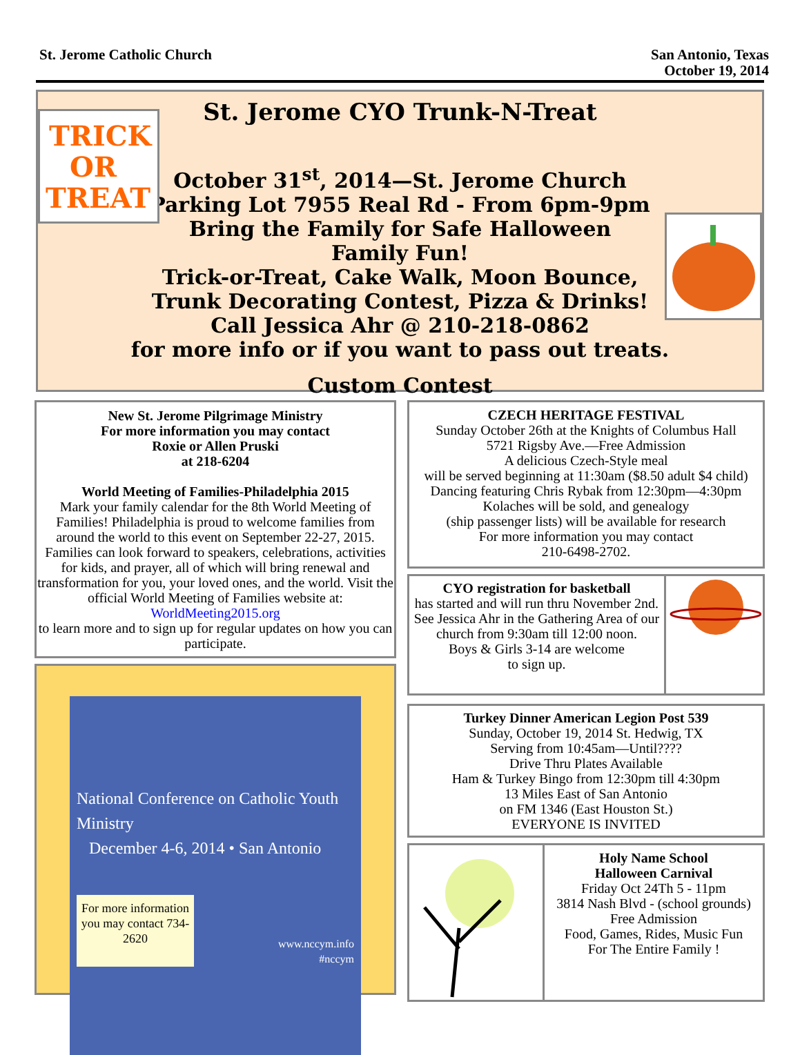St. Jerome Catholic Church San Antonio, Texas
October 19, 2014
TRICK
OR
TREAT
St. Jerome CYO Trunk-N-Treat
October 31<sup>st</sup>, 2014—St. Jerome Church
Parking Lot 7955 Real Rd - From 6pm-9pm
Bring the Family for Safe Halloween
Family Fun!
Trick-or-Treat, Cake Walk, Moon Bounce,
Trunk Decorating Contest, Pizza & Drinks!
Call Jessica Ahr @ 210-218-0862
for more info or if you want to pass out treats.
Custom Contest
New St. Jerome Pilgrimage Ministry
For more information you may contact
Roxie or Allen Pruski
at 218-6204
World Meeting of Families-Philadelphia 2015
Mark your family calendar for the 8th World Meeting of Families! Philadelphia is proud to welcome families from around the world to this event on September 22-27, 2015. Families can look forward to speakers, celebrations, activities for kids, and prayer, all of which will bring renewal and transformation for you, your loved ones, and the world. Visit the official World Meeting of Families website at: WorldMeeting2015.org
to learn more and to sign up for regular updates on how you can participate.
National Conference on Catholic Youth Ministry
December 4-6, 2014 • San Antonio
For more information you may contact 734-2620
www.nccym.info
#nccym
CZECH HERITAGE FESTIVAL
Sunday October 26th at the Knights of Columbus Hall
5721 Rigsby Ave.—Free Admission
A delicious Czech-Style meal
will be served beginning at 11:30am ($8.50 adult $4 child)
Dancing featuring Chris Rybak from 12:30pm—4:30pm
Kolaches will be sold, and genealogy
(ship passenger lists) will be available for research
For more information you may contact
210-6498-2702.
CYO registration for basketball
has started and will run thru November 2nd. See Jessica Ahr in the Gathering Area of our church from 9:30am till 12:00 noon.
Boys & Girls 3-14 are welcome
to sign up.
Turkey Dinner American Legion Post 539
Sunday, October 19, 2014 St. Hedwig, TX
Serving from 10:45am—Until????
Drive Thru Plates Available
Ham & Turkey Bingo from 12:30pm till 4:30pm
13 Miles East of San Antonio
on FM 1346 (East Houston St.)
EVERYONE IS INVITED
Holy Name School
Halloween Carnival
Friday Oct 24Th 5 - 11pm
3814 Nash Blvd - (school grounds)
Free Admission
Food, Games, Rides, Music Fun
For The Entire Family !